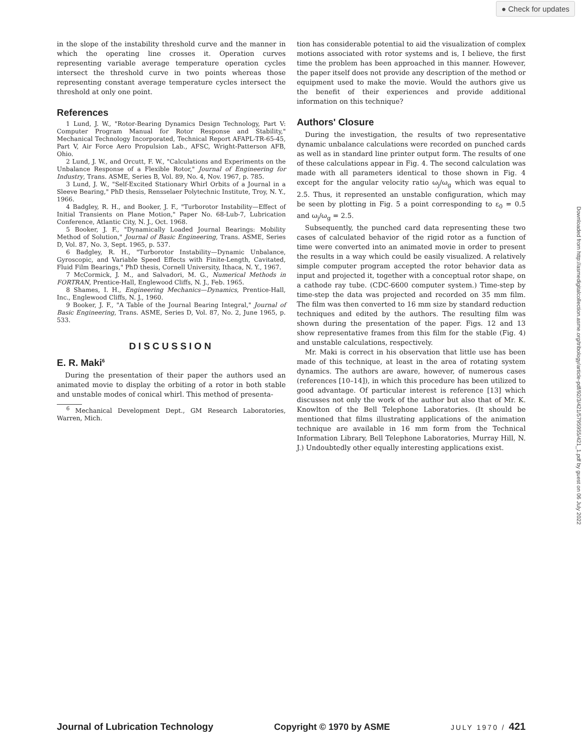● Check for updates
in the slope of the instability threshold curve and the manner in which the operating line crosses it. Operation curves representing variable average temperature operation cycles intersect the threshold curve in two points whereas those representing constant average temperature cycles intersect the threshold at only one point.
References
1 Lund, J. W., "Rotor-Bearing Dynamics Design Technology, Part V: Computer Program Manual for Rotor Response and Stability," Mechanical Technology Incorporated, Technical Report AFAPL-TR-65-45, Part V, Air Force Aero Propulsion Lab., AFSC, Wright-Patterson AFB, Ohio.
2 Lund, J. W., and Orcutt, F. W., "Calculations and Experiments on the Unbalance Response of a Flexible Rotor," Journal of Engineering for Industry, Trans. ASME, Series B, Vol. 89, No. 4, Nov. 1967, p. 785.
3 Lund, J. W., "Self-Excited Stationary Whirl Orbits of a Journal in a Sleeve Bearing," PhD thesis, Rensselaer Polytechnic Institute, Troy, N. Y., 1966.
4 Badgley, R. H., and Booker, J. F., "Turborotor Instability—Effect of Initial Transients on Plane Motion," Paper No. 68-Lub-7, Lubrication Conference, Atlantic City, N. J., Oct. 1968.
5 Booker, J. F., "Dynamically Loaded Journal Bearings: Mobility Method of Solution," Journal of Basic Engineering, Trans. ASME, Series D, Vol. 87, No. 3, Sept. 1965, p. 537.
6 Badgley, R. H., "Turborotor Instability—Dynamic Unbalance, Gyroscopic, and Variable Speed Effects with Finite-Length, Cavitated, Fluid Film Bearings," PhD thesis, Cornell University, Ithaca, N. Y., 1967.
7 McCormick, J. M., and Salvadori, M. G., Numerical Methods in FORTRAN, Prentice-Hall, Englewood Cliffs, N. J., Feb. 1965.
8 Shames, I. H., Engineering Mechanics—Dynamics, Prentice-Hall, Inc., Englewood Cliffs, N. J., 1960.
9 Booker, J. F., "A Table of the Journal Bearing Integral," Journal of Basic Engineering, Trans. ASME, Series D, Vol. 87, No. 2, June 1965, p. 533.
DISCUSSION
E. R. Maki<sup>6</sup>
During the presentation of their paper the authors used an animated movie to display the orbiting of a rotor in both stable and unstable modes of conical whirl. This method of presenta-
<sup>6</sup> Mechanical Development Dept., GM Research Laboratories, Warren, Mich.
tion has considerable potential to aid the visualization of complex motions associated with rotor systems and is, I believe, the first time the problem has been approached in this manner. However, the paper itself does not provide any description of the method or equipment used to make the movie. Would the authors give us the benefit of their experiences and provide additional information on this technique?
Authors' Closure
During the investigation, the results of two representative dynamic unbalance calculations were recorded on punched cards as well as in standard line printer output form. The results of one of these calculations appear in Fig. 4. The second calculation was made with all parameters identical to those shown in Fig. 4 except for the angular velocity ratio ω<sub>j</sub>/ω<sub>g</sub> which was equal to 2.5. Thus, it represented an unstable configuration, which may be seen by plotting in Fig. 5 a point corresponding to ε<sub>0</sub> = 0.5 and ω<sub>j</sub>/ω<sub>g</sub> = 2.5.
Subsequently, the punched card data representing these two cases of calculated behavior of the rigid rotor as a function of time were converted into an animated movie in order to present the results in a way which could be easily visualized. A relatively simple computer program accepted the rotor behavior data as input and projected it, together with a conceptual rotor shape, on a cathode ray tube. (CDC-6600 computer system.) Time-step by time-step the data was projected and recorded on 35 mm film. The film was then converted to 16 mm size by standard reduction techniques and edited by the authors. The resulting film was shown during the presentation of the paper. Figs. 12 and 13 show representative frames from this film for the stable (Fig. 4) and unstable calculations, respectively.
Mr. Maki is correct in his observation that little use has been made of this technique, at least in the area of rotating system dynamics. The authors are aware, however, of numerous cases (references [10–14]), in which this procedure has been utilized to good advantage. Of particular interest is reference [13] which discusses not only the work of the author but also that of Mr. K. Knowlton of the Bell Telephone Laboratories. (It should be mentioned that films illustrating applications of the animation technique are available in 16 mm form from the Technical Information Library, Bell Telephone Laboratories, Murray Hill, N. J.) Undoubtedly other equally interesting applications exist.
Downloaded from http://asmedigitalcollection.asme.org/tribology/article-pdf/92/3/421/5795955/421_1.pdf by guest on 06 July 2022
Journal of Lubrication Technology Copyright © 1970 by ASME JULY 1970 / 421